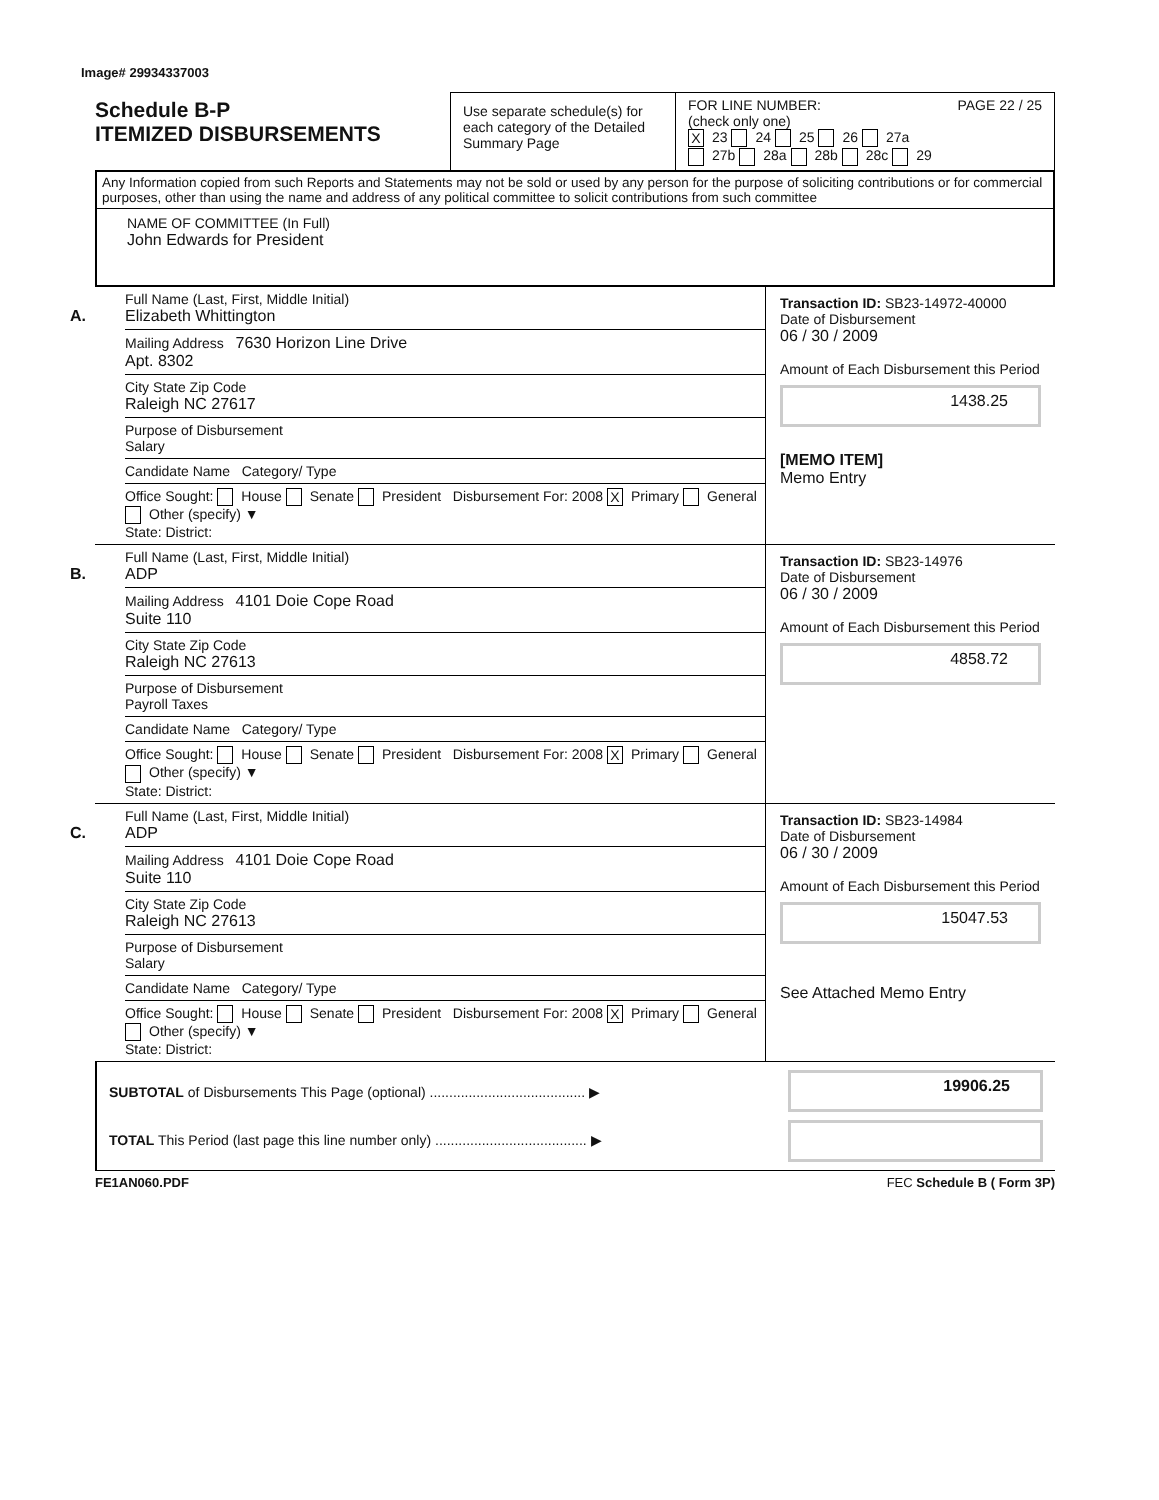Image# 29934337003
Schedule B-P
ITEMIZED DISBURSEMENTS
Use separate schedule(s) for each category of the Detailed Summary Page
FOR LINE NUMBER: PAGE 22 / 25
(check only one)
X 23 24 25 26 27a
27b 28a 28b 28c 29
Any Information copied from such Reports and Statements may not be sold or used by any person for the purpose of soliciting contributions or for commercial purposes, other than using the name and address of any political committee to solicit contributions from such committee
NAME OF COMMITTEE (In Full)
John Edwards for President
A.
Full Name (Last, First, Middle Initial)
Elizabeth Whittington
Mailing Address 7630 Horizon Line Drive
Apt. 8302
City State Zip Code
Raleigh NC 27617
Purpose of Disbursement
Salary
Candidate Name Category/ Type
Office Sought: House Senate President Disbursement For: 2008 X Primary General Other (specify) ▼
State: District:
Transaction ID: SB23-14972-40000
Date of Disbursement
06 / 30 / 2009
Amount of Each Disbursement this Period
1438.25
[MEMO ITEM]
Memo Entry
B.
Full Name (Last, First, Middle Initial)
ADP
Mailing Address 4101 Doie Cope Road
Suite 110
City State Zip Code
Raleigh NC 27613
Purpose of Disbursement
Payroll Taxes
Candidate Name Category/ Type
Office Sought: House Senate President Disbursement For: 2008 X Primary General Other (specify) ▼
State: District:
Transaction ID: SB23-14976
Date of Disbursement
06 / 30 / 2009
Amount of Each Disbursement this Period
4858.72
C.
Full Name (Last, First, Middle Initial)
ADP
Mailing Address 4101 Doie Cope Road
Suite 110
City State Zip Code
Raleigh NC 27613
Purpose of Disbursement
Salary
Candidate Name Category/ Type
Office Sought: House Senate President Disbursement For: 2008 X Primary General Other (specify) ▼
State: District:
Transaction ID: SB23-14984
Date of Disbursement
06 / 30 / 2009
Amount of Each Disbursement this Period
15047.53
See Attached Memo Entry
SUBTOTAL of Disbursements This Page (optional) ........................................ ▶
TOTAL This Period (last page this line number only) ....................................... ▶
19906.25
FE1AN060.PDF FEC Schedule B ( Form 3P)